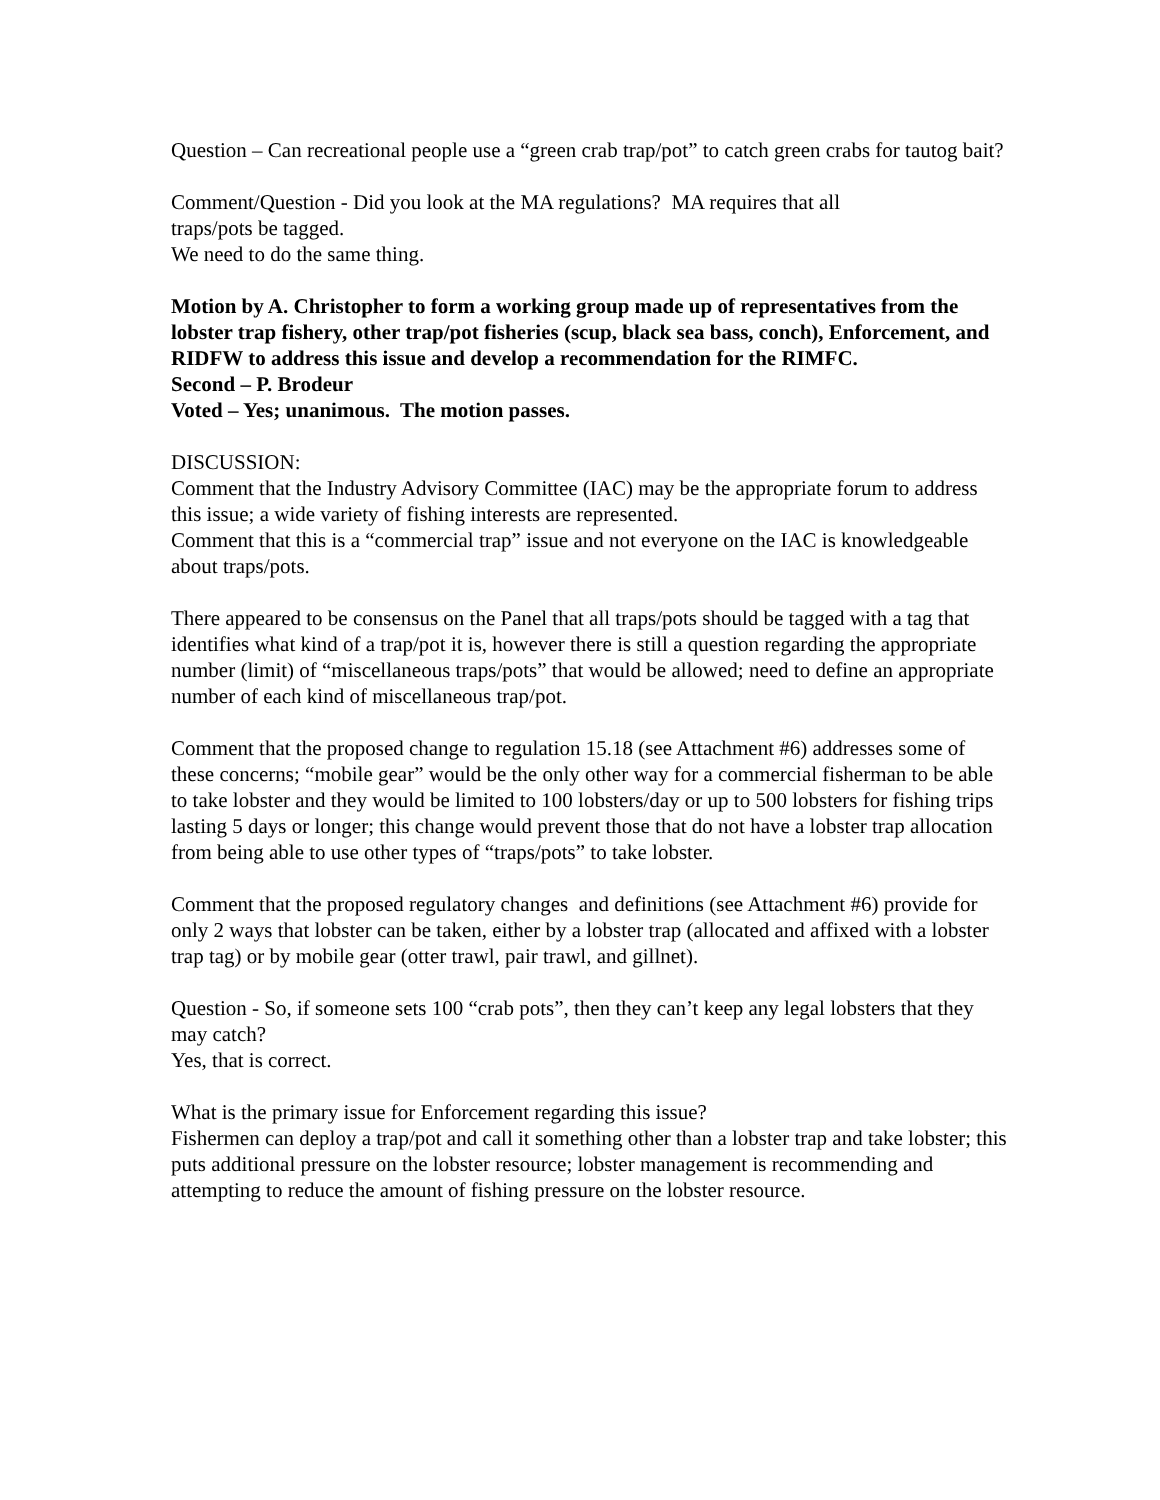Question – Can recreational people use a “green crab trap/pot” to catch green crabs for tautog bait?
Comment/Question - Did you look at the MA regulations? MA requires that all
traps/pots be tagged.
We need to do the same thing.
Motion by A. Christopher to form a working group made up of representatives from the lobster trap fishery, other trap/pot fisheries (scup, black sea bass, conch), Enforcement, and RIDFW to address this issue and develop a recommendation for the RIMFC.
Second – P. Brodeur
Voted – Yes; unanimous. The motion passes.
DISCUSSION:
Comment that the Industry Advisory Committee (IAC) may be the appropriate forum to address this issue; a wide variety of fishing interests are represented.
Comment that this is a “commercial trap” issue and not everyone on the IAC is knowledgeable about traps/pots.
There appeared to be consensus on the Panel that all traps/pots should be tagged with a tag that identifies what kind of a trap/pot it is, however there is still a question regarding the appropriate number (limit) of “miscellaneous traps/pots” that would be allowed; need to define an appropriate number of each kind of miscellaneous trap/pot.
Comment that the proposed change to regulation 15.18 (see Attachment #6) addresses some of these concerns; “mobile gear” would be the only other way for a commercial fisherman to be able to take lobster and they would be limited to 100 lobsters/day or up to 500 lobsters for fishing trips lasting 5 days or longer; this change would prevent those that do not have a lobster trap allocation from being able to use other types of “traps/pots” to take lobster.
Comment that the proposed regulatory changes and definitions (see Attachment #6) provide for only 2 ways that lobster can be taken, either by a lobster trap (allocated and affixed with a lobster trap tag) or by mobile gear (otter trawl, pair trawl, and gillnet).
Question - So, if someone sets 100 “crab pots”, then they can’t keep any legal lobsters that they may catch?
Yes, that is correct.
What is the primary issue for Enforcement regarding this issue?
Fishermen can deploy a trap/pot and call it something other than a lobster trap and take lobster; this puts additional pressure on the lobster resource; lobster management is recommending and attempting to reduce the amount of fishing pressure on the lobster resource.